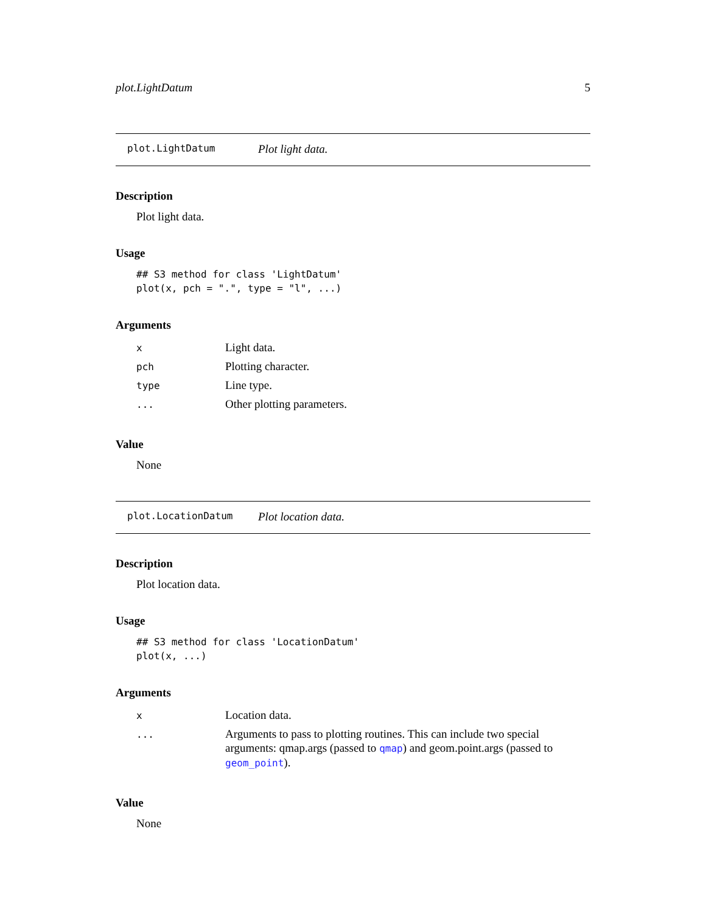plot.LightDatum 5
plot.LightDatum Plot light data.
Description
Plot light data.
Usage
## S3 method for class 'LightDatum'
plot(x, pch = ".", type = "l", ...)
Arguments
| x | Light data. |
| pch | Plotting character. |
| type | Line type. |
| ... | Other plotting parameters. |
Value
None
plot.LocationDatum Plot location data.
Description
Plot location data.
Usage
## S3 method for class 'LocationDatum'
plot(x, ...)
Arguments
| x | Location data. |
| ... | Arguments to pass to plotting routines. This can include two special arguments: qmap.args (passed to qmap ) and geom.point.args (passed to geom_point ). |
Value
None